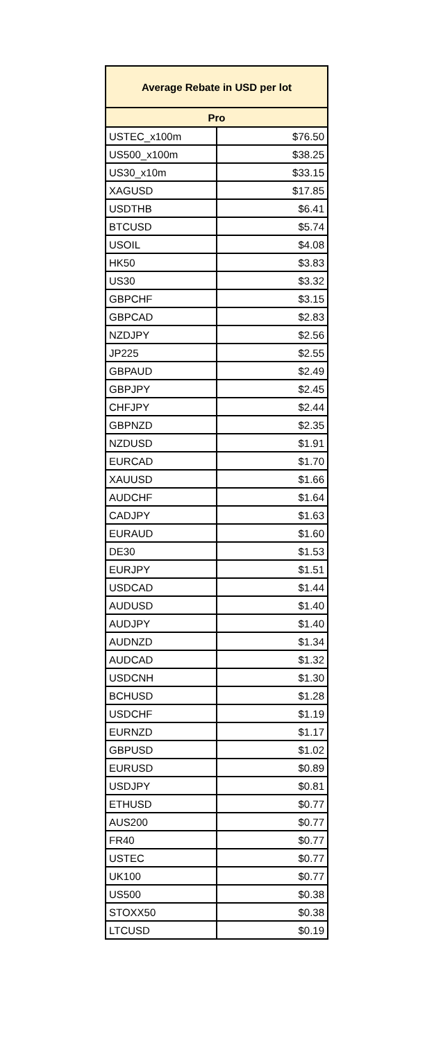| Average Rebate in USD per lot | |
| --- | --- |
| Pro | |
| USTEC_x100m | $76.50 |
| US500_x100m | $38.25 |
| US30_x10m | $33.15 |
| XAGUSD | $17.85 |
| USDTHB | $6.41 |
| BTCUSD | $5.74 |
| USOIL | $4.08 |
| HK50 | $3.83 |
| US30 | $3.32 |
| GBPCHF | $3.15 |
| GBPCAD | $2.83 |
| NZDJPY | $2.56 |
| JP225 | $2.55 |
| GBPAUD | $2.49 |
| GBPJPY | $2.45 |
| CHFJPY | $2.44 |
| GBPNZD | $2.35 |
| NZDUSD | $1.91 |
| EURCAD | $1.70 |
| XAUUSD | $1.66 |
| AUDCHF | $1.64 |
| CADJPY | $1.63 |
| EURAUD | $1.60 |
| DE30 | $1.53 |
| EURJPY | $1.51 |
| USDCAD | $1.44 |
| AUDUSD | $1.40 |
| AUDJPY | $1.40 |
| AUDNZD | $1.34 |
| AUDCAD | $1.32 |
| USDCNH | $1.30 |
| BCHUSD | $1.28 |
| USDCHF | $1.19 |
| EURNZD | $1.17 |
| GBPUSD | $1.02 |
| EURUSD | $0.89 |
| USDJPY | $0.81 |
| ETHUSD | $0.77 |
| AUS200 | $0.77 |
| FR40 | $0.77 |
| USTEC | $0.77 |
| UK100 | $0.77 |
| US500 | $0.38 |
| STOXX50 | $0.38 |
| LTCUSD | $0.19 |